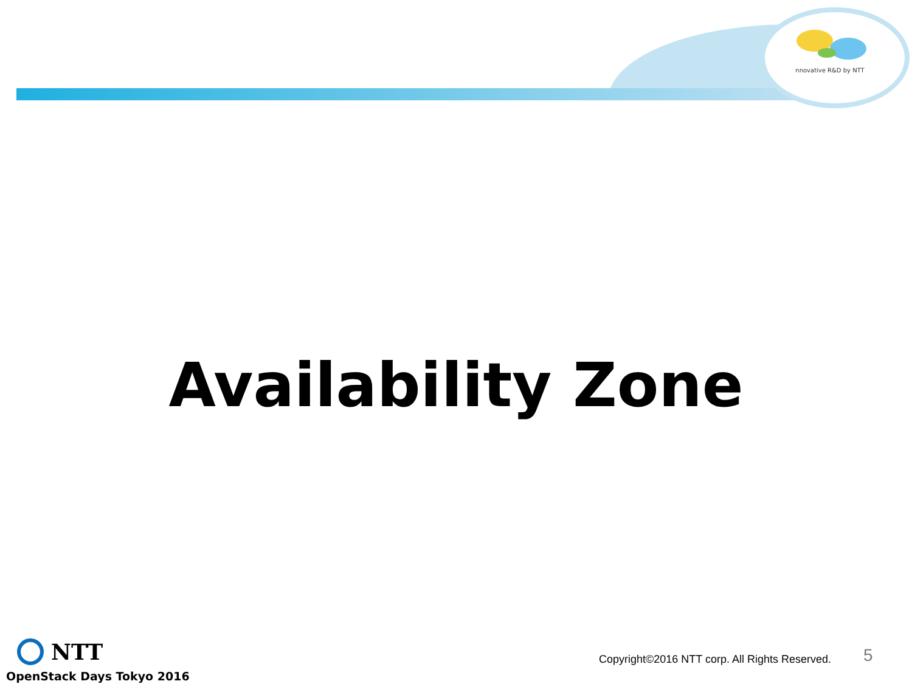nnovative R&D by NTT
Availability Zone
NTT
OpenStack Days Tokyo 2016
Copyright©2016 NTT corp. All Rights Reserved.
5